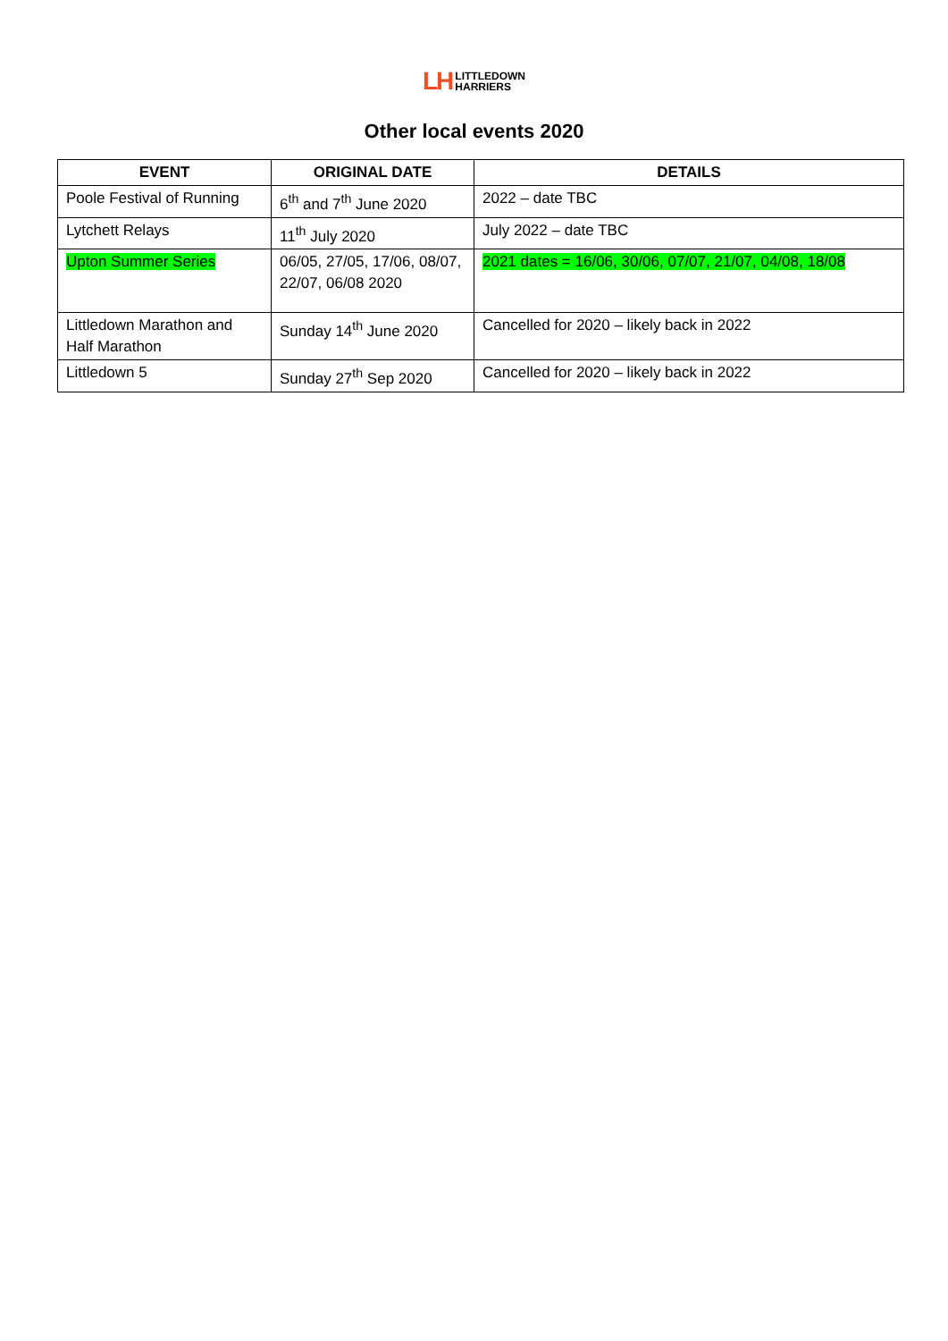LH LITTLEDOWN
HARRIERS
Other local events 2020
| EVENT | ORIGINAL DATE | DETAILS |
| --- | --- | --- |
| Poole Festival of Running | 6<sup>th</sup> and 7<sup>th</sup> June 2020 | 2022 – date TBC |
| Lytchett Relays | 11<sup>th</sup> July 2020 | July 2022 – date TBC |
| Upton Summer Series | 06/05, 27/05, 17/06, 08/07, 22/07, 06/08 2020 | 2021 dates = 16/06, 30/06, 07/07, 21/07, 04/08, 18/08 |
| Littledown Marathon and Half Marathon | Sunday 14<sup>th</sup> June 2020 | Cancelled for 2020 – likely back in 2022 |
| Littledown 5 | Sunday 27<sup>th</sup> Sep 2020 | Cancelled for 2020 – likely back in 2022 |